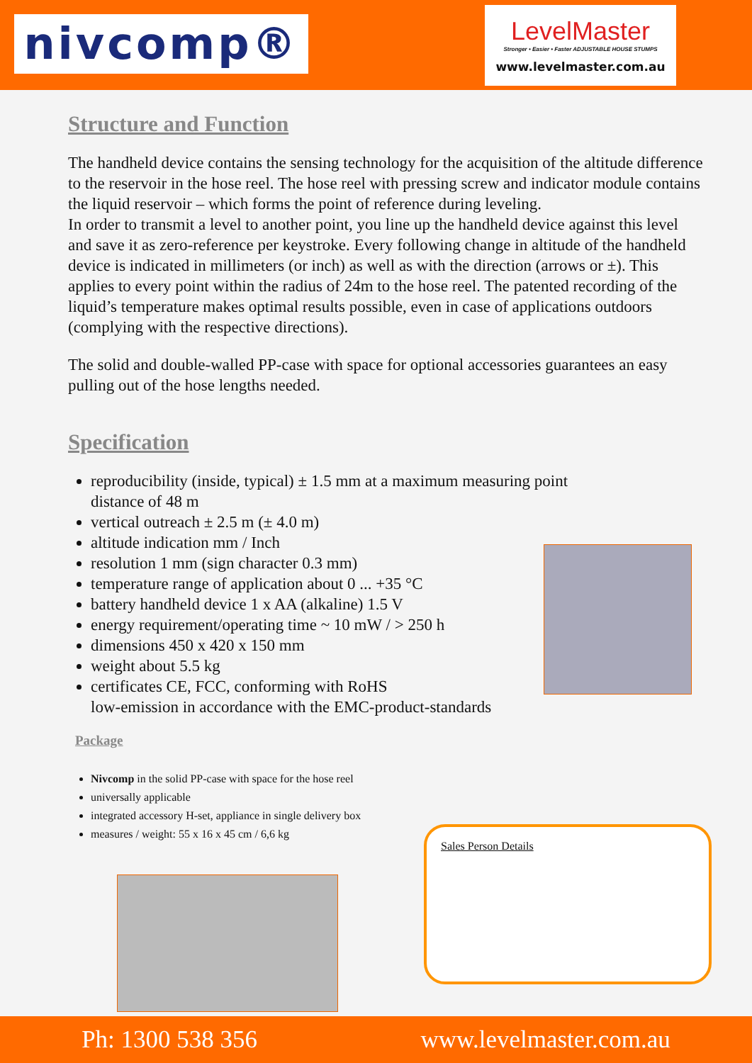nivcomp®
LevelMaster
Stronger • Easier • Faster ADJUSTABLE HOUSE STUMPS
www.levelmaster.com.au
Structure and Function
The handheld device contains the sensing technology for the acquisition of the altitude difference to the reservoir in the hose reel. The hose reel with pressing screw and indicator module contains the liquid reservoir – which forms the point of reference during leveling.
In order to transmit a level to another point, you line up the handheld device against this level and save it as zero-reference per keystroke. Every following change in altitude of the handheld device is indicated in millimeters (or inch) as well as with the direction (arrows or ±). This applies to every point within the radius of 24m to the hose reel. The patented recording of the liquid’s temperature makes optimal results possible, even in case of applications outdoors (complying with the respective directions).
The solid and double-walled PP-case with space for optional accessories guarantees an easy pulling out of the hose lengths needed.
Specification
reproducibility (inside, typical) ± 1.5 mm at a maximum measuring point distance of 48 m
vertical outreach ± 2.5 m (± 4.0 m)
altitude indication mm / Inch
resolution 1 mm (sign character 0.3 mm)
temperature range of application about 0 ... +35 °C
battery handheld device 1 x AA (alkaline) 1.5 V
energy requirement/operating time ~ 10 mW / > 250 h
dimensions 450 x 420 x 150 mm
weight about 5.5 kg
certificates CE, FCC, conforming with RoHS
low-emission in accordance with the EMC-product-standards
Package
Nivcomp in the solid PP-case with space for the hose reel
universally applicable
integrated accessory H-set, appliance in single delivery box
measures / weight: 55 x 16 x 45 cm / 6,6 kg
Sales Person Details
Ph: 1300 538 356 www.levelmaster.com.au